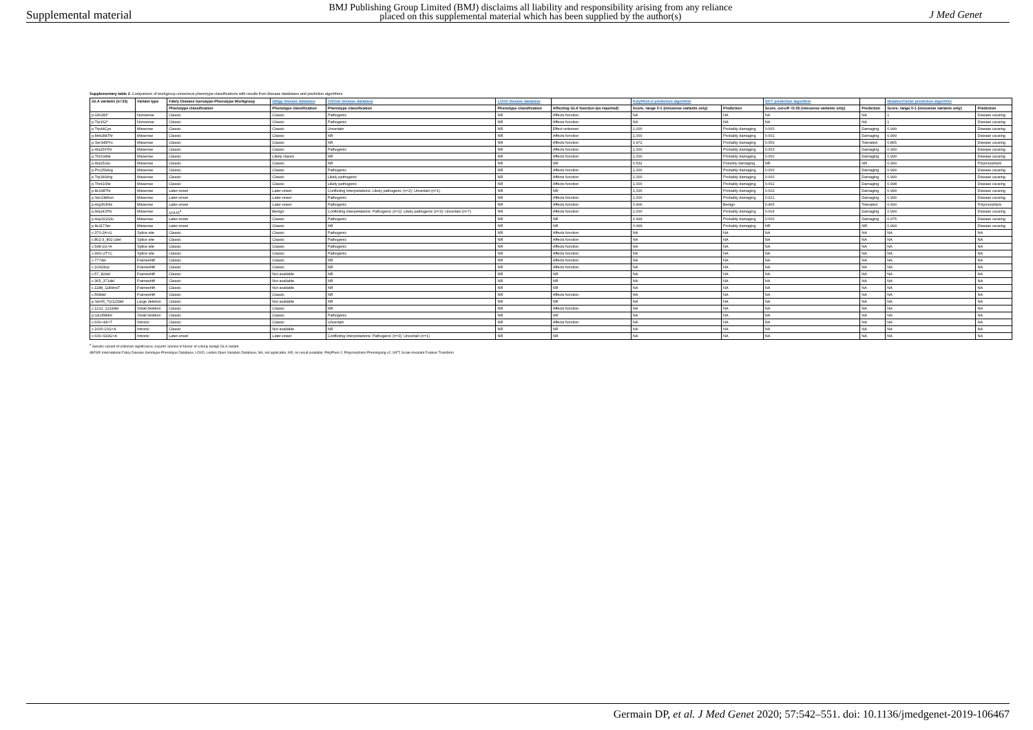Supplemental material
BMJ Publishing Group Limited (BMJ) disclaims all liability and responsibility arising from any reliance
placed on this supplemental material which has been supplied by the author(s)
J Med Genet
Supplementary table 2. Comparison of workgroup consensus phenotype classifications with results from disease databases and prediction algorithms
| GLA variants (n=33) | Variant type | Fabry Disease Genotype-Phenotype Workgroup | dbfgp disease database | ClinVar disease database | LOVD disease database | | PolyPhen-2 prediction algorithm | | SIFT prediction algorithm | | MutationTaster prediction algorithm | |
| --- | --- | --- | --- | --- | --- | --- | --- | --- | --- | --- | --- | --- |
| | | Phenotype classification | Phenotype classification | Phenotype classification | Phenotype classification | Affecting GLA function (as reported) | Score, range 0-1 (missense variants only) | Prediction | Score, cut-off <0.05 (missense variants only) | Prediction | Score, range 0-1 (missense variants only) | Prediction |
| p.Gln283* | Nonsense | Classic | Classic | Pathogenic | NR | Affects function | NA | NA | NA | NA | 1 | Disease causing |
| p.Trp162* | Nonsense | Classic | Classic | Pathogenic | NR | Affects function | NA | NA | NA | NA | 1 | Disease causing |
| p.Trp44Cys | Missense | Classic | Classic | Uncertain | NR | Effect unknown | 1,000 | Probably damaging | 0.000 | Damaging | 0.999 | Disease causing |
| p.Met284Thr | Missense | Classic | Classic | NR | NR | Affects function | 1,000 | Probably damaging | 0.001 | Damaging | 0.999 | Disease causing |
| p.Ser345Pro | Missense | Classic | Classic | NR | NR | Affects function | 0.972 | Probably damaging | 0.059 | Tolerated | 0.865 | Disease causing |
| p.Ala156Thr | Missense | Classic | Classic | Pathogenic | NR | Affects function | 1,000 | Probably damaging | 0.003 | Damaging | 0.999 | Disease causing |
| p.Thr194Ile | Missense | Classic | Likely classic | NR | NR | Affects function | 1,000 | Probably damaging | 0.000 | Damaging | 0.999 | Disease causing |
| p.Ala15Glu | Missense | Classic | Classic | NR | NR | NR | 0.532 | Possibly damaging | NR | NR | 0.999 | Polymorphism |
| p.Pro259Arg | Missense | Classic | Classic | Pathogenic | NR | Affects function | 1,000 | Probably damaging | 0.000 | Damaging | 0.999 | Disease causing |
| p.Trp340Arg | Missense | Classic | Classic | Likely pathogenic | NR | Affects function | 1,000 | Probably damaging | 0.000 | Damaging | 0.999 | Disease causing |
| p.Thr410Ile | Missense | Classic | Classic | Likely pathogenic | NR | Affects function | 1,000 | Probably damaging | 0.002 | Damaging | 0.998 | Disease causing |
| p.Ile198Thr | Missense | Later-onset | Later-onset | Conflicting interpretations: Likely pathogenic (n=2); Uncertain (n=1) | NR | NR | 1,000 | Probably damaging | 0.002 | Damaging | 0.999 | Disease causing |
| p.Ser238Asn | Missense | Later-onset | Later-onset | Pathogenic | NR | Affects function | 1,000 | Probably damaging | 0.021 | Damaging | 0.999 | Disease causing |
| p.Arg363His | Missense | Later-onset | Later-onset | Pathogenic | NR | Affects function | 0.406 | Benign | 0.465 | Tolerated | 0.999 | Polymorphism |
| p.Ala143Thr | Missense | GVUS<sup>a</sup> | Benign | Conflicting interpretations: Pathogenic (n=2); Likely pathogenic (n=3); Uncertain (n=7) | NR | Affects function | 1,000 | Probably damaging | 0.004 | Damaging | 0.999 | Disease causing |
| p.Asp322Glu | Missense | Later-onset | Classic | Pathogenic | NR | NR | 0.999 | Probably damaging | 0.000 | Damaging | 0.975 | Disease causing |
| p.Ile117Ser | Missense | Later-onset | Classic | NR | NR | NR | 0.999 | Probably damaging | NR | NR | 0.999 | Disease causing |
| c.370-2A>G | Splice site | Classic | Classic | Pathogenic | NR | Affects function | NA | NA | NA | NA | NA | NA |
| c.802-3_802-2del | Splice site | Classic | Classic | Pathogenic | NR | Affects function | NA | NA | NA | NA | NA | NA |
| c.548-1G>A | Splice site | Classic | Classic | Pathogenic | NR | Affects function | NA | NA | NA | NA | NA | NA |
| c.999+2T>C | Splice site | Classic | Classic | Pathogenic | NR | Affects function | NA | NA | NA | NA | NA | NA |
| c.777del | Frameshift | Classic | Classic | NR | NR | Affects function | NA | NA | NA | NA | NA | NA |
| c.1042dup | Frameshift | Classic | Classic | NR | NR | Affects function | NA | NA | NA | NA | NA | NA |
| c.57_82del | Frameshift | Classic | Not available | NR | NR | NR | NA | NA | NA | NA | NA | NA |
| c.365_371del | Frameshift | Classic | Not available | NR | NR | NR | NA | NA | NA | NA | NA | NA |
| c.1188_1189insT | Frameshift | Classic | Not available | NR | NR | NR | NA | NA | NA | NA | NA | NA |
| c.568del | Frameshift | Classic | Classic | NR | NR | Affects function | NA | NA | NA | NA | NA | NA |
| p.Ser65_Tyr123del | Large deletion | Classic | Not available | NR | NR | NR | NA | NA | NA | NA | NA | NA |
| c.1212_1214del | Small deletion | Classic | Classic | NR | NR | Affects function | NA | NA | NA | NA | NA | NA |
| p.Glu358del | Small deletion | Classic | Classic | Pathogenic | NR | NR | NA | NA | NA | NA | NA | NA |
| c.639+4A>T | Intronic | Classic | Classic | Uncertain | NR | Affects function | NA | NA | NA | NA | NA | NA |
| c.1000-10G>A | Intronic | Classic | Not available | NR | NR | NR | NA | NA | NA | NA | NA | NA |
| c.639+919G>A | Intronic | Later-onset | Later-onset | Conflicting interpretations: Pathogenic (n=3); Uncertain (n=1) | NR | NR | NA | NA | NA | NA | NA | NA |
<sup>a</sup> Genetic variant of unknown significance; experts' opinion in favour of a likely benign GLA variant
dbFGP, International Fabry Disease Genotype-Phenotype Database; LOVD, Leiden Open Variation Database; NA, not applicable; NR, no result available; PolyPhen-2, Polymorphism Phenotyping v2; SIFT, Scale-Invariant Feature Transform
Germain DP, et al. J Med Genet 2020; 57:542–551. doi: 10.1136/jmedgenet-2019-106467